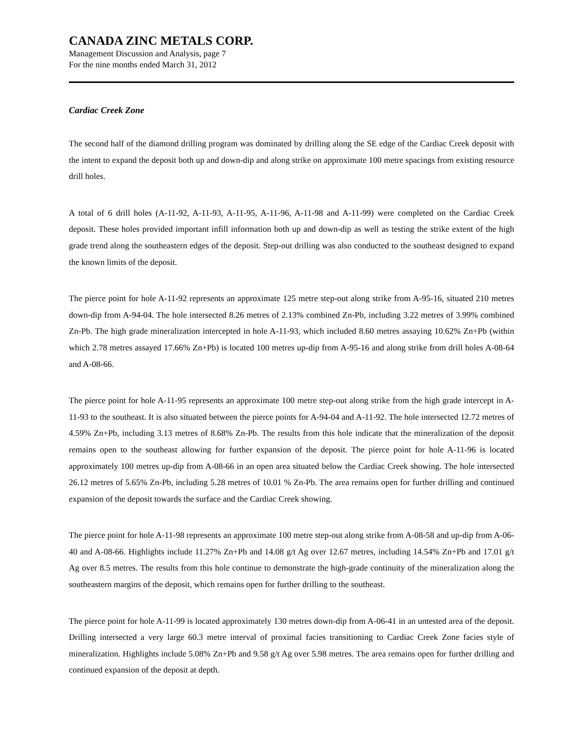CANADA ZINC METALS CORP.
Management Discussion and Analysis, page 7
For the nine months ended March 31, 2012
Cardiac Creek Zone
The second half of the diamond drilling program was dominated by drilling along the SE edge of the Cardiac Creek deposit with the intent to expand the deposit both up and down-dip and along strike on approximate 100 metre spacings from existing resource drill holes.
A total of 6 drill holes (A-11-92, A-11-93, A-11-95, A-11-96, A-11-98 and A-11-99) were completed on the Cardiac Creek deposit. These holes provided important infill information both up and down-dip as well as testing the strike extent of the high grade trend along the southeastern edges of the deposit. Step-out drilling was also conducted to the southeast designed to expand the known limits of the deposit.
The pierce point for hole A-11-92 represents an approximate 125 metre step-out along strike from A-95-16, situated 210 metres down-dip from A-94-04. The hole intersected 8.26 metres of 2.13% combined Zn-Pb, including 3.22 metres of 3.99% combined Zn-Pb. The high grade mineralization intercepted in hole A-11-93, which included 8.60 metres assaying 10.62% Zn+Pb (within which 2.78 metres assayed 17.66% Zn+Pb) is located 100 metres up-dip from A-95-16 and along strike from drill holes A-08-64 and A-08-66.
The pierce point for hole A-11-95 represents an approximate 100 metre step-out along strike from the high grade intercept in A-11-93 to the southeast. It is also situated between the pierce points for A-94-04 and A-11-92. The hole intersected 12.72 metres of 4.59% Zn+Pb, including 3.13 metres of 8.68% Zn-Pb. The results from this hole indicate that the mineralization of the deposit remains open to the southeast allowing for further expansion of the deposit. The pierce point for hole A-11-96 is located approximately 100 metres up-dip from A-08-66 in an open area situated below the Cardiac Creek showing. The hole intersected 26.12 metres of 5.65% Zn-Pb, including 5.28 metres of 10.01 % Zn-Pb. The area remains open for further drilling and continued expansion of the deposit towards the surface and the Cardiac Creek showing.
The pierce point for hole A-11-98 represents an approximate 100 metre step-out along strike from A-08-58 and up-dip from A-06-40 and A-08-66. Highlights include 11.27% Zn+Pb and 14.08 g/t Ag over 12.67 metres, including 14.54% Zn+Pb and 17.01 g/t Ag over 8.5 metres. The results from this hole continue to demonstrate the high-grade continuity of the mineralization along the southeastern margins of the deposit, which remains open for further drilling to the southeast.
The pierce point for hole A-11-99 is located approximately 130 metres down-dip from A-06-41 in an untested area of the deposit. Drilling intersected a very large 60.3 metre interval of proximal facies transitioning to Cardiac Creek Zone facies style of mineralization. Highlights include 5.08% Zn+Pb and 9.58 g/t Ag over 5.98 metres. The area remains open for further drilling and continued expansion of the deposit at depth.